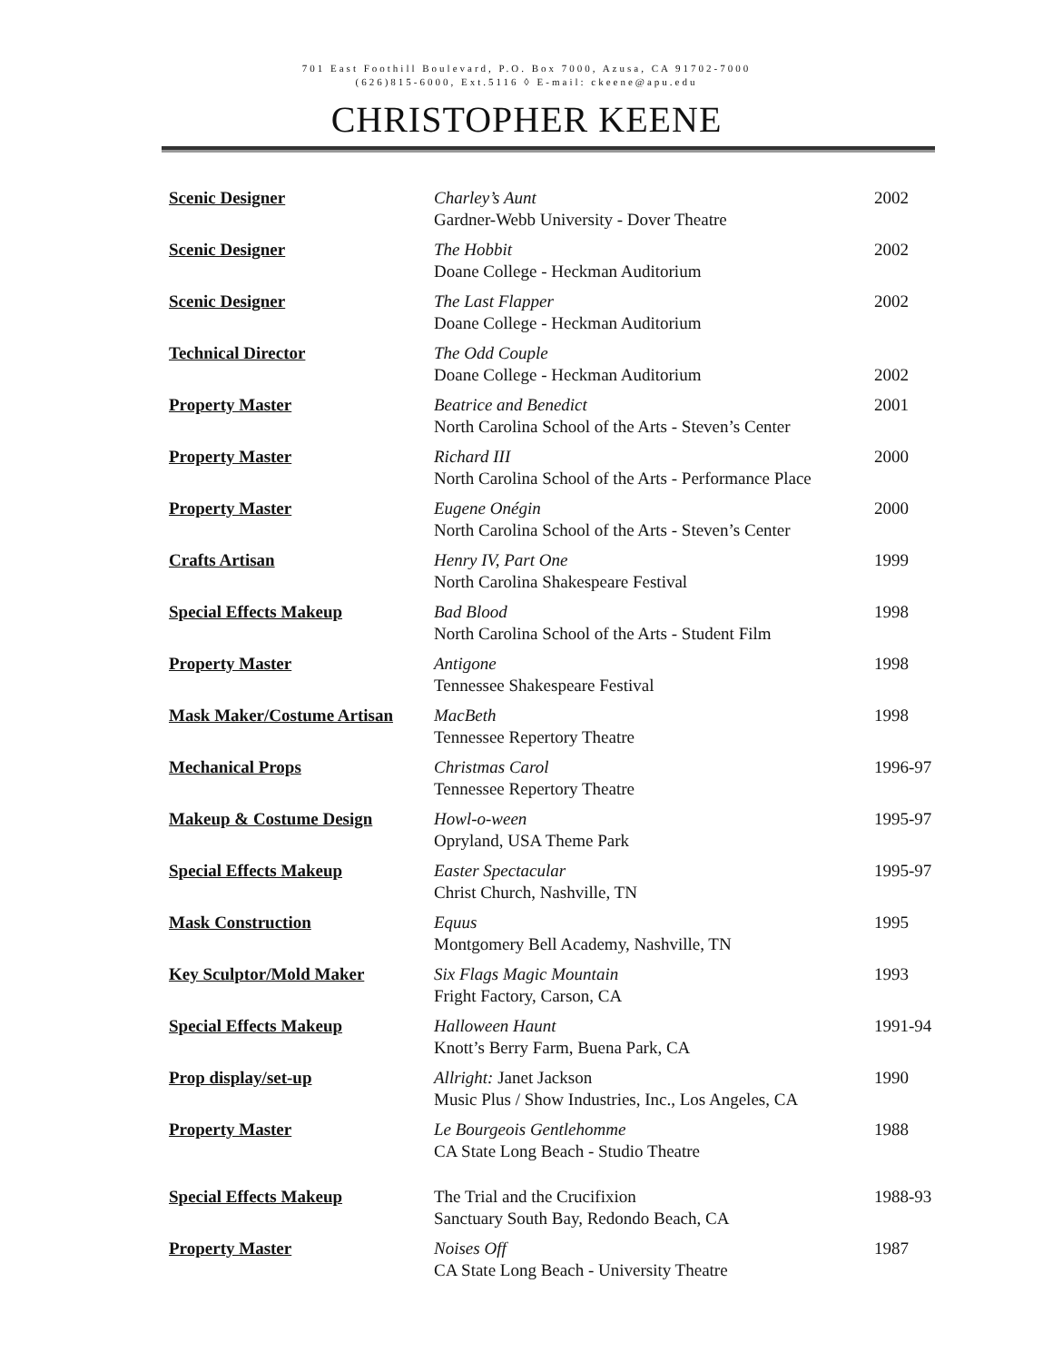701 East Foothill Boulevard, P.O. Box 7000, Azusa, CA 91702-7000
(626)815-6000, Ext.5116 ◊ E-mail: ckeene@apu.edu
CHRISTOPHER KEENE
| Scenic Designer | Charley’s Aunt Gardner-Webb University - Dover Theatre | 2002 |
| Scenic Designer | The Hobbit Doane College - Heckman Auditorium | 2002 |
| Scenic Designer | The Last Flapper Doane College - Heckman Auditorium | 2002 |
| Technical Director | The Odd Couple Doane College - Heckman Auditorium | 2002 |
| Property Master | Beatrice and Benedict North Carolina School of the Arts - Steven’s Center | 2001 |
| Property Master | Richard III North Carolina School of the Arts - Performance Place | 2000 |
| Property Master | Eugene Onégin North Carolina School of the Arts - Steven’s Center | 2000 |
| Crafts Artisan | Henry IV, Part One North Carolina Shakespeare Festival | 1999 |
| Special Effects Makeup | Bad Blood North Carolina School of the Arts - Student Film | 1998 |
| Property Master | Antigone Tennessee Shakespeare Festival | 1998 |
| Mask Maker/Costume Artisan | MacBeth Tennessee Repertory Theatre | 1998 |
| Mechanical Props | Christmas Carol Tennessee Repertory Theatre | 1996-97 |
| Makeup & Costume Design | Howl-o-ween Opryland, USA Theme Park | 1995-97 |
| Special Effects Makeup | Easter Spectacular Christ Church, Nashville, TN | 1995-97 |
| Mask Construction | Equus Montgomery Bell Academy, Nashville, TN | 1995 |
| Key Sculptor/Mold Maker | Six Flags Magic Mountain Fright Factory, Carson, CA | 1993 |
| Special Effects Makeup | Halloween Haunt Knott’s Berry Farm, Buena Park, CA | 1991-94 |
| Prop display/set-up | Allright: Janet Jackson Music Plus / Show Industries, Inc., Los Angeles, CA | 1990 |
| Property Master | Le Bourgeois Gentlehomme CA State Long Beach - Studio Theatre | 1988 |
| Special Effects Makeup | The Trial and the Crucifixion Sanctuary South Bay, Redondo Beach, CA | 1988-93 |
| Property Master | Noises Off CA State Long Beach - University Theatre | 1987 |